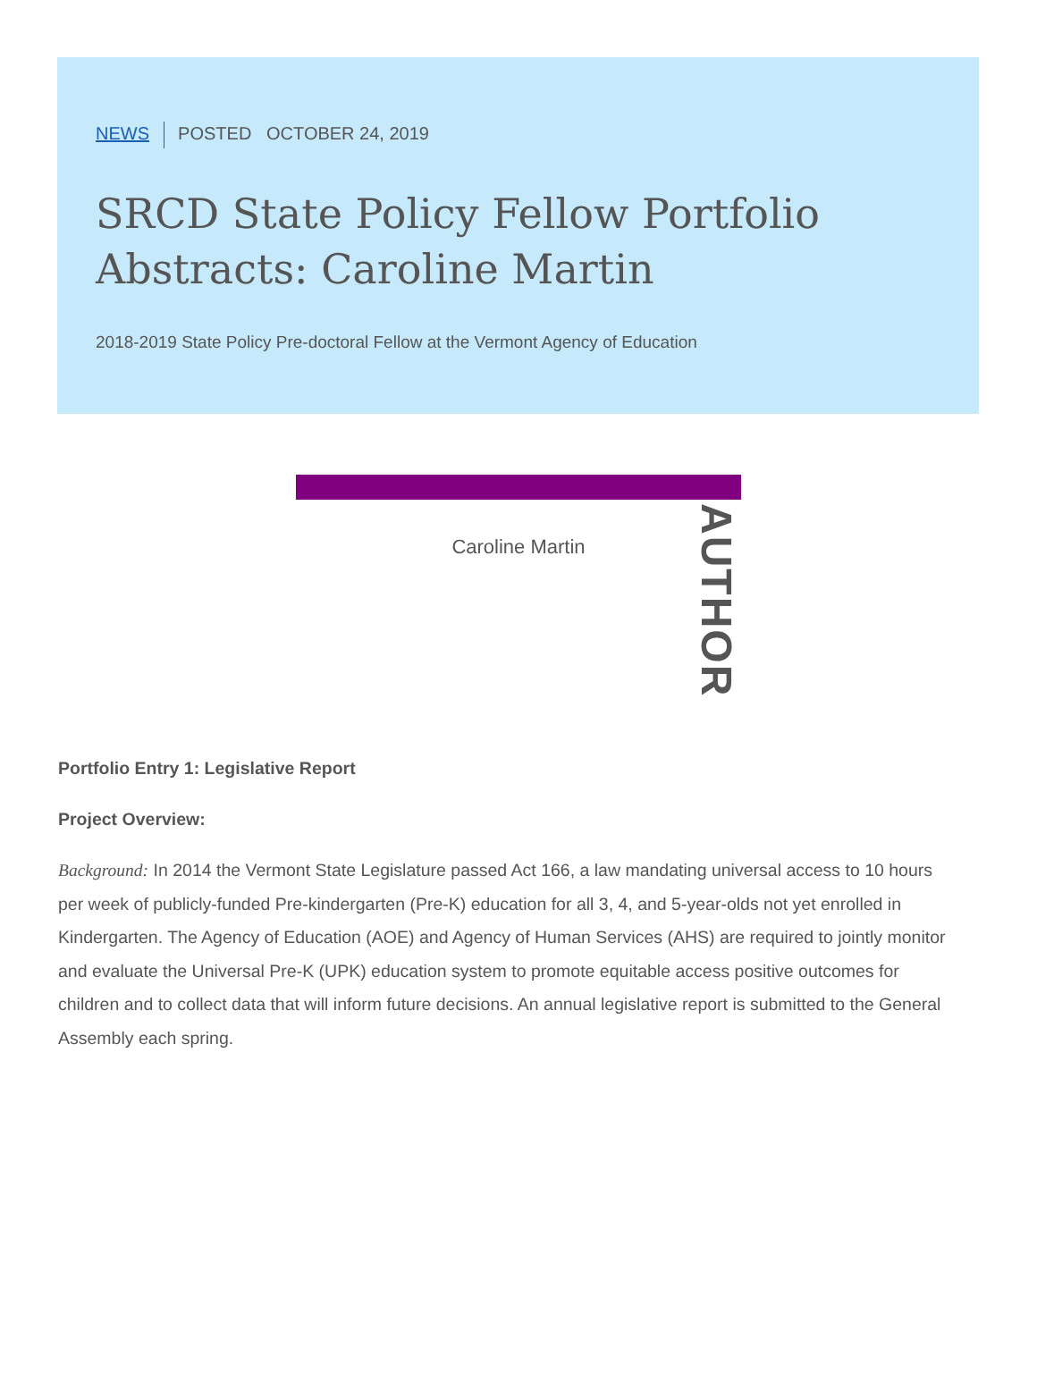NEWS POSTED OCTOBER 24, 2019
SRCD State Policy Fellow Portfolio Abstracts: Caroline Martin
2018-2019 State Policy Pre-doctoral Fellow at the Vermont Agency of Education
Caroline Martin
AUTHOR
Portfolio Entry 1: Legislative Report
Project Overview:
Background: In 2014 the Vermont State Legislature passed Act 166, a law mandating universal access to 10 hours per week of publicly-funded Pre-kindergarten (Pre-K) education for all 3, 4, and 5-year-olds not yet enrolled in Kindergarten. The Agency of Education (AOE) and Agency of Human Services (AHS) are required to jointly monitor and evaluate the Universal Pre-K (UPK) education system to promote equitable access positive outcomes for children and to collect data that will inform future decisions. An annual legislative report is submitted to the General Assembly each spring.